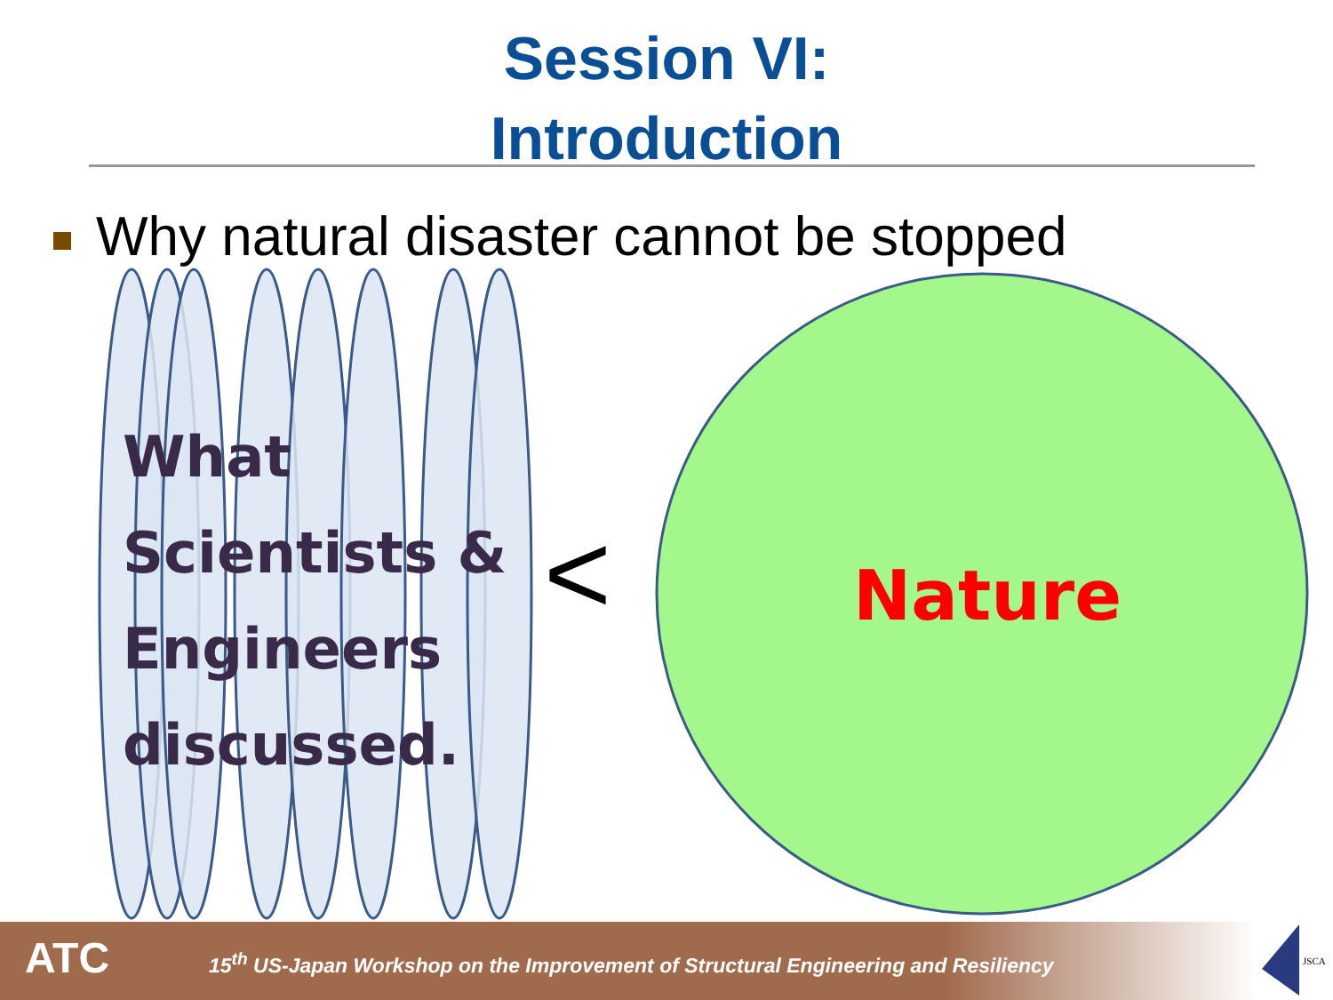Session VI:
Introduction
Why natural disaster cannot be stopped
What
Scientists &
Engineers
discussed.
< Nature
ATC
15<sup>th</sup> US-Japan Workshop on the Improvement of Structural Engineering and Resiliency
JSCA